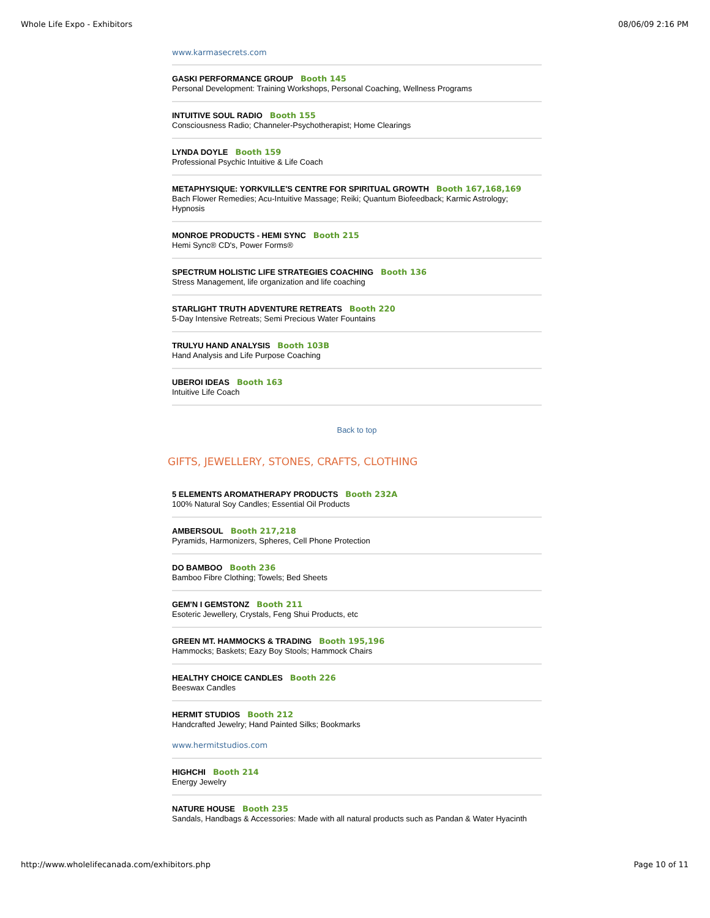Whole Life Expo - Exhibitors 08/06/09 2:16 PM
www.karmasecrets.com
GASKI PERFORMANCE GROUP Booth 145
Personal Development: Training Workshops, Personal Coaching, Wellness Programs
INTUITIVE SOUL RADIO Booth 155
Consciousness Radio; Channeler-Psychotherapist; Home Clearings
LYNDA DOYLE Booth 159
Professional Psychic Intuitive & Life Coach
METAPHYSIQUE: YORKVILLE'S CENTRE FOR SPIRITUAL GROWTH Booth 167,168,169
Bach Flower Remedies; Acu-Intuitive Massage; Reiki; Quantum Biofeedback; Karmic Astrology; Hypnosis
MONROE PRODUCTS - HEMI SYNC Booth 215
Hemi Sync® CD's, Power Forms®
SPECTRUM HOLISTIC LIFE STRATEGIES COACHING Booth 136
Stress Management, life organization and life coaching
STARLIGHT TRUTH ADVENTURE RETREATS Booth 220
5-Day Intensive Retreats; Semi Precious Water Fountains
TRULYU HAND ANALYSIS Booth 103B
Hand Analysis and Life Purpose Coaching
UBEROI IDEAS Booth 163
Intuitive Life Coach
Back to top
GIFTS, JEWELLERY, STONES, CRAFTS, CLOTHING
5 ELEMENTS AROMATHERAPY PRODUCTS Booth 232A
100% Natural Soy Candles; Essential Oil Products
AMBERSOUL Booth 217,218
Pyramids, Harmonizers, Spheres, Cell Phone Protection
DO BAMBOO Booth 236
Bamboo Fibre Clothing; Towels; Bed Sheets
GEM'N I GEMSTONZ Booth 211
Esoteric Jewellery, Crystals, Feng Shui Products, etc
GREEN MT. HAMMOCKS & TRADING Booth 195,196
Hammocks; Baskets; Eazy Boy Stools; Hammock Chairs
HEALTHY CHOICE CANDLES Booth 226
Beeswax Candles
HERMIT STUDIOS Booth 212
Handcrafted Jewelry; Hand Painted Silks; Bookmarks
www.hermitstudios.com
HIGHCHI Booth 214
Energy Jewelry
NATURE HOUSE Booth 235
Sandals, Handbags & Accessories: Made with all natural products such as Pandan & Water Hyacinth
http://www.wholelifecanada.com/exhibitors.php Page 10 of 11